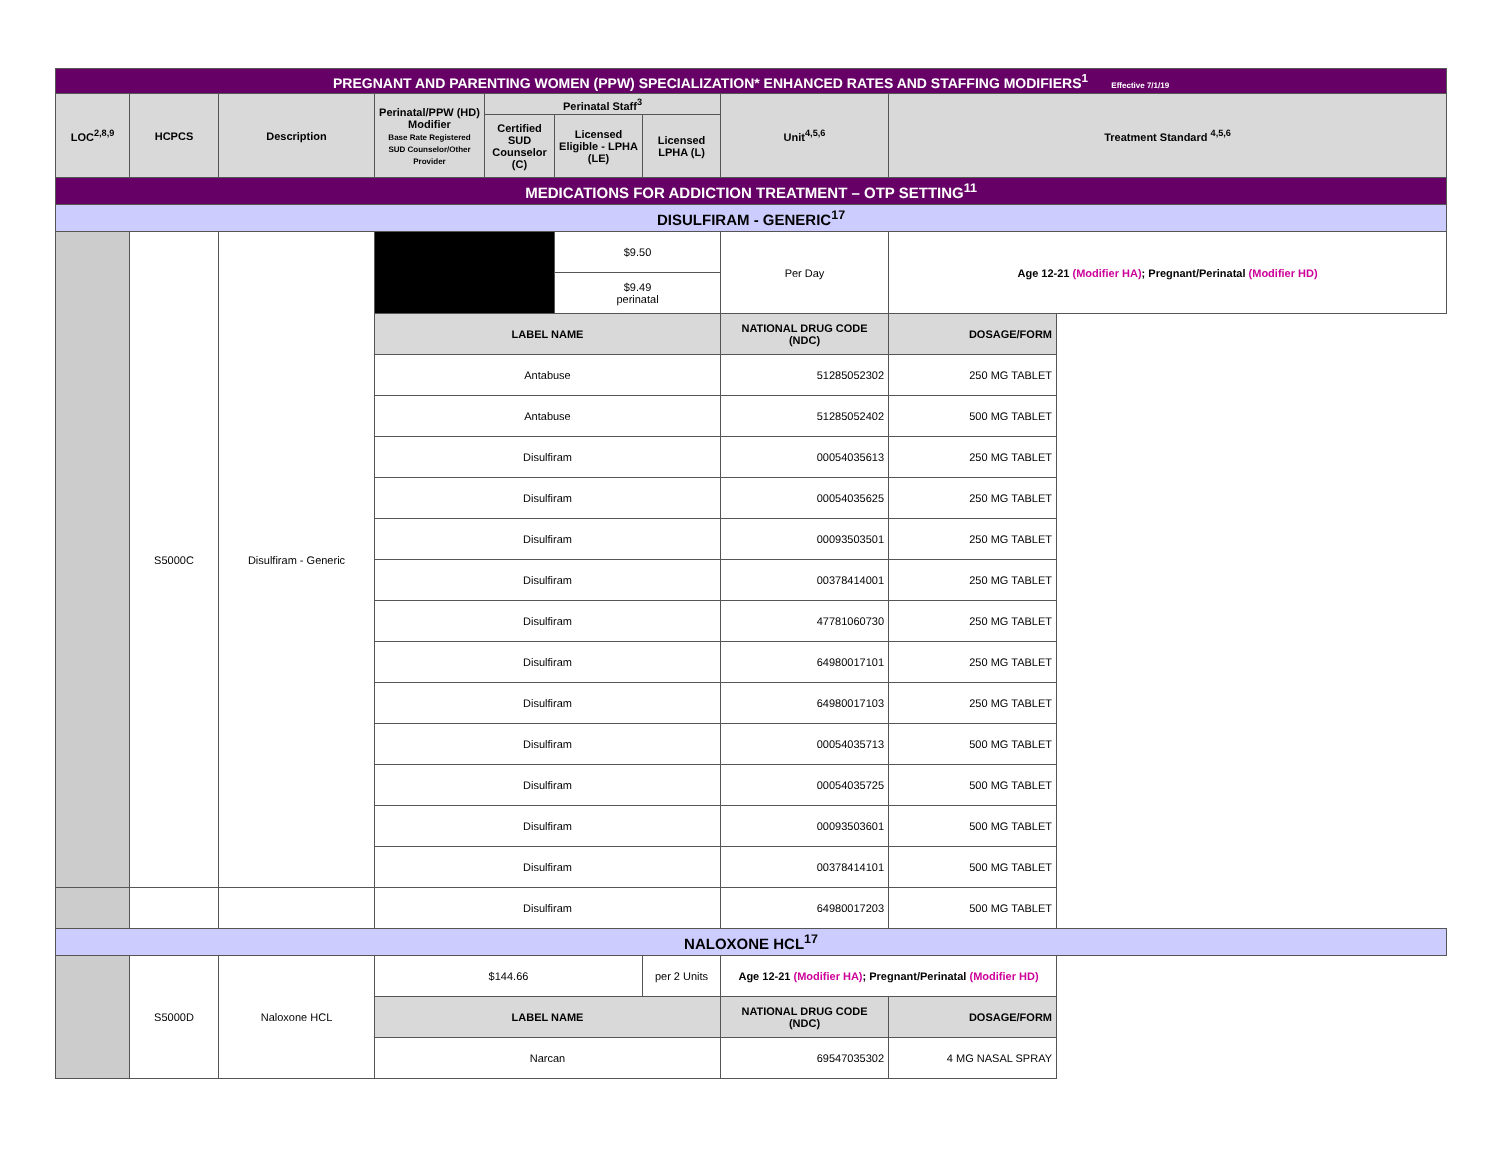| PREGNANT AND PARENTING WOMEN (PPW) SPECIALIZATION* ENHANCED RATES AND STAFFING MODIFIERS<sup>1</sup> Effective 7/1/19 | | | | | | | | |
| LOC<sup>2,8,9</sup> | HCPCS | Description | Perinatal/PPW (HD) Modifier Base Rate Registered SUD Counselor/Other Provider | Perinatal Staff<sup>3</sup> | | | Unit<sup>4,5,6</sup> | Treatment Standard <sup>4,5,6</sup> |
| | | | | Certified SUD Counselor (C) | Licensed Eligible - LPHA (LE) | Licensed LPHA (L) | | |
| MEDICATIONS FOR ADDICTION TREATMENT – OTP SETTING<sup>11</sup> | | | | | | | | |
| DISULFIRAM - GENERIC<sup>17</sup> | | | | | | | | |
| | S5000C | Disulfiram - Generic | | | $9.50 | | Per Day | Age 12-21 (Modifier HA) ; Pregnant/Perinatal (Modifier HD) |
| | | | | | $9.49 perinatal | | | |
| | | | LABEL NAME | | | | NATIONAL DRUG CODE (NDC) | DOSAGE/FORM |
| | | | Antabuse | | | | 51285052302 | 250 MG TABLET |
| | | | Antabuse | | | | 51285052402 | 500 MG TABLET |
| | | | Disulfiram | | | | 00054035613 | 250 MG TABLET |
| | | | Disulfiram | | | | 00054035625 | 250 MG TABLET |
| | | | Disulfiram | | | | 00093503501 | 250 MG TABLET |
| | | | Disulfiram | | | | 00378414001 | 250 MG TABLET |
| | | | Disulfiram | | | | 47781060730 | 250 MG TABLET |
| | | | Disulfiram | | | | 64980017101 | 250 MG TABLET |
| | | | Disulfiram | | | | 64980017103 | 250 MG TABLET |
| | | | Disulfiram | | | | 00054035713 | 500 MG TABLET |
| | | | Disulfiram | | | | 00054035725 | 500 MG TABLET |
| | | | Disulfiram | | | | 00093503601 | 500 MG TABLET |
| | | | Disulfiram | | | | 00378414101 | 500 MG TABLET |
| | | | Disulfiram | | | | 64980017203 | 500 MG TABLET |
| NALOXONE HCL<sup>17</sup> | | | | | | | | |
| | S5000D | Naloxone HCL | $144.66 | | | per 2 Units | Age 12-21 (Modifier HA) ; Pregnant/Perinatal (Modifier HD) | |
| | | | LABEL NAME | | | | NATIONAL DRUG CODE (NDC) | DOSAGE/FORM |
| | | | Narcan | | | | 69547035302 | 4 MG NASAL SPRAY |